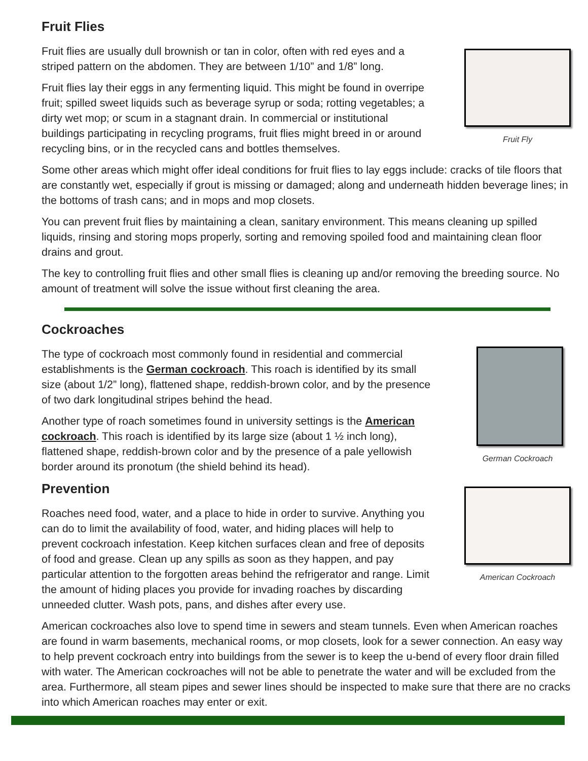Fruit Flies
Fruit flies are usually dull brownish or tan in color, often with red eyes and a striped pattern on the abdomen. They are between 1/10” and 1/8” long.
Fruit flies lay their eggs in any fermenting liquid. This might be found in overripe fruit; spilled sweet liquids such as beverage syrup or soda; rotting vegetables; a dirty wet mop; or scum in a stagnant drain. In commercial or institutional buildings participating in recycling programs, fruit flies might breed in or around recycling bins, or in the recycled cans and bottles themselves.
Fruit Fly
Some other areas which might offer ideal conditions for fruit flies to lay eggs include: cracks of tile floors that are constantly wet, especially if grout is missing or damaged; along and underneath hidden beverage lines; in the bottoms of trash cans; and in mops and mop closets.
You can prevent fruit flies by maintaining a clean, sanitary environment. This means cleaning up spilled liquids, rinsing and storing mops properly, sorting and removing spoiled food and maintaining clean floor drains and grout.
The key to controlling fruit flies and other small flies is cleaning up and/or removing the breeding source. No amount of treatment will solve the issue without first cleaning the area.
Cockroaches
The type of cockroach most commonly found in residential and commercial establishments is the German cockroach. This roach is identified by its small size (about 1/2” long), flattened shape, reddish-brown color, and by the presence of two dark longitudinal stripes behind the head.
Another type of roach sometimes found in university settings is the American cockroach. This roach is identified by its large size (about 1 ½ inch long), flattened shape, reddish-brown color and by the presence of a pale yellowish border around its pronotum (the shield behind its head).
Prevention
Roaches need food, water, and a place to hide in order to survive. Anything you can do to limit the availability of food, water, and hiding places will help to prevent cockroach infestation. Keep kitchen surfaces clean and free of deposits of food and grease. Clean up any spills as soon as they happen, and pay particular attention to the forgotten areas behind the refrigerator and range. Limit the amount of hiding places you provide for invading roaches by discarding unneeded clutter. Wash pots, pans, and dishes after every use.
German Cockroach
American Cockroach
American cockroaches also love to spend time in sewers and steam tunnels. Even when American roaches are found in warm basements, mechanical rooms, or mop closets, look for a sewer connection. An easy way to help prevent cockroach entry into buildings from the sewer is to keep the u-bend of every floor drain filled with water. The American cockroaches will not be able to penetrate the water and will be excluded from the area. Furthermore, all steam pipes and sewer lines should be inspected to make sure that there are no cracks into which American roaches may enter or exit.